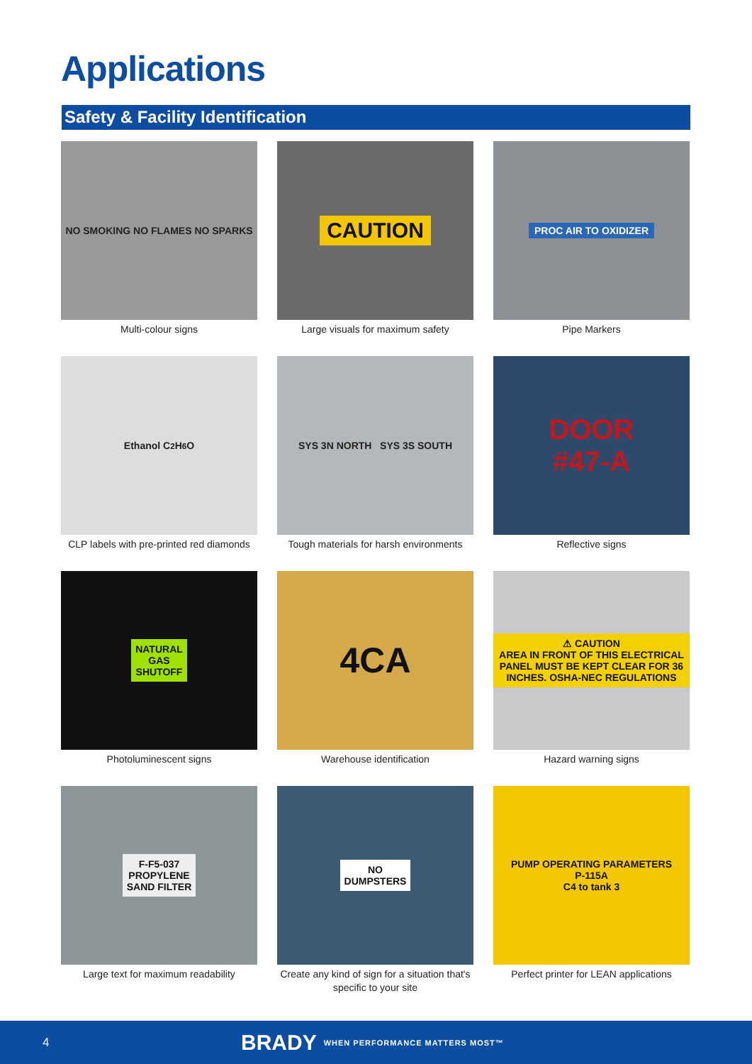Applications
Safety & Facility Identification
NO SMOKING NO FLAMES NO SPARKS
Multi-colour signs
CAUTION
Large visuals for maximum safety
PROC AIR TO OXIDIZER
Pipe Markers
Ethanol C<sub>2</sub>H<sub>6</sub>O
CLP labels with pre-printed red diamonds
SYS 3N NORTH SYS 3S SOUTH
Tough materials for harsh environments
DOOR
#47-A
Reflective signs
NATURAL
GAS
SHUTOFF
Photoluminescent signs
4CA
Warehouse identification
⚠ CAUTION
AREA IN FRONT OF THIS ELECTRICAL PANEL MUST BE KEPT CLEAR FOR 36 INCHES. OSHA-NEC REGULATIONS
Hazard warning signs
F-F5-037
PROPYLENE
SAND FILTER
Large text for maximum readability
NO
DUMPSTERS
Create any kind of sign for a situation that's specific to your site
PUMP OPERATING PARAMETERS
P-115A
C4 to tank 3
Perfect printer for LEAN applications
4 BRADY WHEN PERFORMANCE MATTERS MOST™